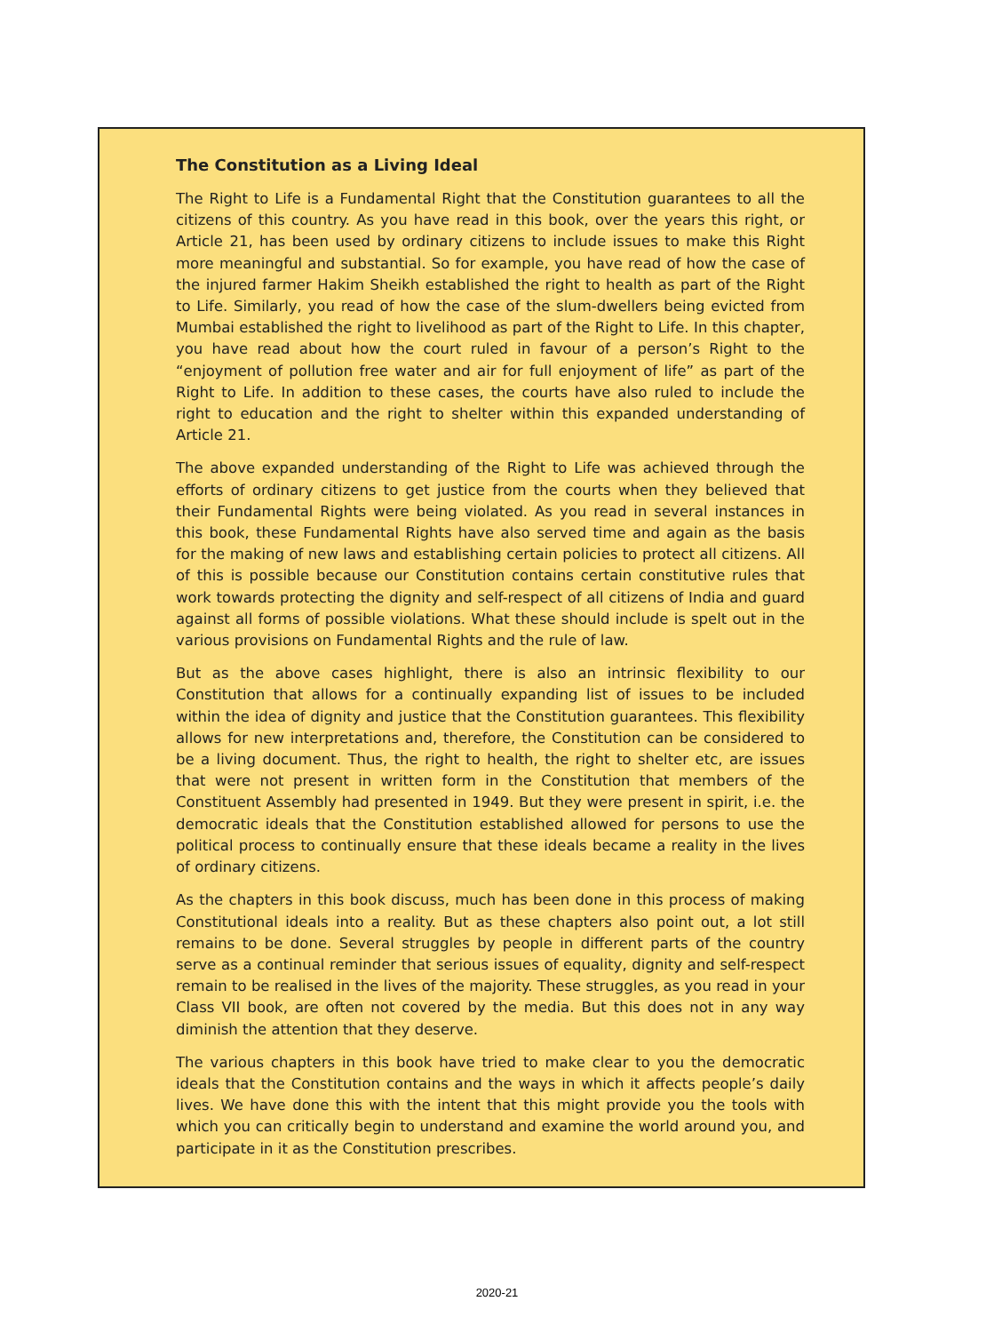The Constitution as a Living Ideal
The Right to Life is a Fundamental Right that the Constitution guarantees to all the citizens of this country. As you have read in this book, over the years this right, or Article 21, has been used by ordinary citizens to include issues to make this Right more meaningful and substantial. So for example, you have read of how the case of the injured farmer Hakim Sheikh established the right to health as part of the Right to Life. Similarly, you read of how the case of the slum-dwellers being evicted from Mumbai established the right to livelihood as part of the Right to Life. In this chapter, you have read about how the court ruled in favour of a person’s Right to the “enjoyment of pollution free water and air for full enjoyment of life” as part of the Right to Life. In addition to these cases, the courts have also ruled to include the right to education and the right to shelter within this expanded understanding of Article 21.
The above expanded understanding of the Right to Life was achieved through the efforts of ordinary citizens to get justice from the courts when they believed that their Fundamental Rights were being violated. As you read in several instances in this book, these Fundamental Rights have also served time and again as the basis for the making of new laws and establishing certain policies to protect all citizens. All of this is possible because our Constitution contains certain constitutive rules that work towards protecting the dignity and self-respect of all citizens of India and guard against all forms of possible violations. What these should include is spelt out in the various provisions on Fundamental Rights and the rule of law.
But as the above cases highlight, there is also an intrinsic flexibility to our Constitution that allows for a continually expanding list of issues to be included within the idea of dignity and justice that the Constitution guarantees. This flexibility allows for new interpretations and, therefore, the Constitution can be considered to be a living document. Thus, the right to health, the right to shelter etc, are issues that were not present in written form in the Constitution that members of the Constituent Assembly had presented in 1949. But they were present in spirit, i.e. the democratic ideals that the Constitution established allowed for persons to use the political process to continually ensure that these ideals became a reality in the lives of ordinary citizens.
As the chapters in this book discuss, much has been done in this process of making Constitutional ideals into a reality. But as these chapters also point out, a lot still remains to be done. Several struggles by people in different parts of the country serve as a continual reminder that serious issues of equality, dignity and self-respect remain to be realised in the lives of the majority. These struggles, as you read in your Class VII book, are often not covered by the media. But this does not in any way diminish the attention that they deserve.
The various chapters in this book have tried to make clear to you the democratic ideals that the Constitution contains and the ways in which it affects people’s daily lives. We have done this with the intent that this might provide you the tools with which you can critically begin to understand and examine the world around you, and participate in it as the Constitution prescribes.
2020-21